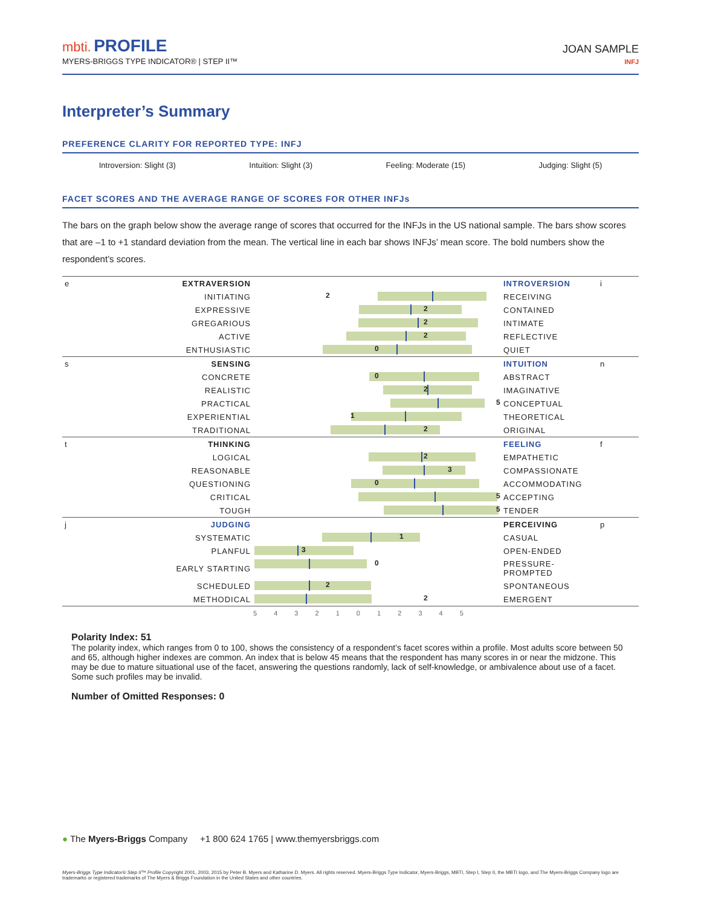mbti. PROFILE
MYERS-BRIGGS TYPE INDICATOR® | STEP II™
JOAN SAMPLE
INFJ
Interpreter’s Summary
PREFERENCE CLARITY FOR REPORTED TYPE: INFJ
Introversion: Slight (3) Intuition: Slight (3) Feeling: Moderate (15) Judging: Slight (5)
FACET SCORES AND THE AVERAGE RANGE OF SCORES FOR OTHER INFJs
The bars on the graph below show the average range of scores that occurred for the INFJs in the US national sample. The bars show scores that are –1 to +1 standard deviation from the mean. The vertical line in each bar shows INFJs’ mean score. The bold numbers show the respondent’s scores.
| e | EXTRAVERSION | | INTROVERSION | i |
| | INITIATING | 2 | RECEIVING | |
| | EXPRESSIVE | 2 | CONTAINED | |
| | GREGARIOUS | 2 | INTIMATE | |
| | ACTIVE | 2 | REFLECTIVE | |
| | ENTHUSIASTIC | 0 | QUIET | |
| s | SENSING | | INTUITION | n |
| | CONCRETE | 0 | ABSTRACT | |
| | REALISTIC | 2 | IMAGINATIVE | |
| | PRACTICAL | 5 | CONCEPTUAL | |
| | EXPERIENTIAL | 1 | THEORETICAL | |
| | TRADITIONAL | 2 | ORIGINAL | |
| t | THINKING | | FEELING | f |
| | LOGICAL | 2 | EMPATHETIC | |
| | REASONABLE | 3 | COMPASSIONATE | |
| | QUESTIONING | 0 | ACCOMMODATING | |
| | CRITICAL | 5 | ACCEPTING | |
| | TOUGH | 5 | TENDER | |
| j | JUDGING | | PERCEIVING | p |
| | SYSTEMATIC | 1 | CASUAL | |
| | PLANFUL | 3 | OPEN-ENDED | |
| | EARLY STARTING | 0 | PRESSURE-PROMPTED | |
| | SCHEDULED | 2 | SPONTANEOUS | |
| | METHODICAL | 2 | EMERGENT | |
| | | 5 4 3 2 1 0 1 2 3 4 5 | | |
Polarity Index: 51
The polarity index, which ranges from 0 to 100, shows the consistency of a respondent’s facet scores within a profile. Most adults score between 50 and 65, although higher indexes are common. An index that is below 45 means that the respondent has many scores in or near the midzone. This may be due to mature situational use of the facet, answering the questions randomly, lack of self-knowledge, or ambivalence about use of a facet. Some such profiles may be invalid.
Number of Omitted Responses: 0
● The Myers-Briggs Company +1 800 624 1765 | www.themyersbriggs.com
Myers-Briggs Type Indicator® Step II™ Profile Copyright 2001, 2003, 2015 by Peter B. Myers and Katharine D. Myers. All rights reserved. Myers-Briggs Type Indicator, Myers-Briggs, MBTI, Step I, Step II, the MBTI logo, and The Myers-Briggs Company logo are trademarks or registered trademarks of The Myers & Briggs Foundation in the United States and other countries.